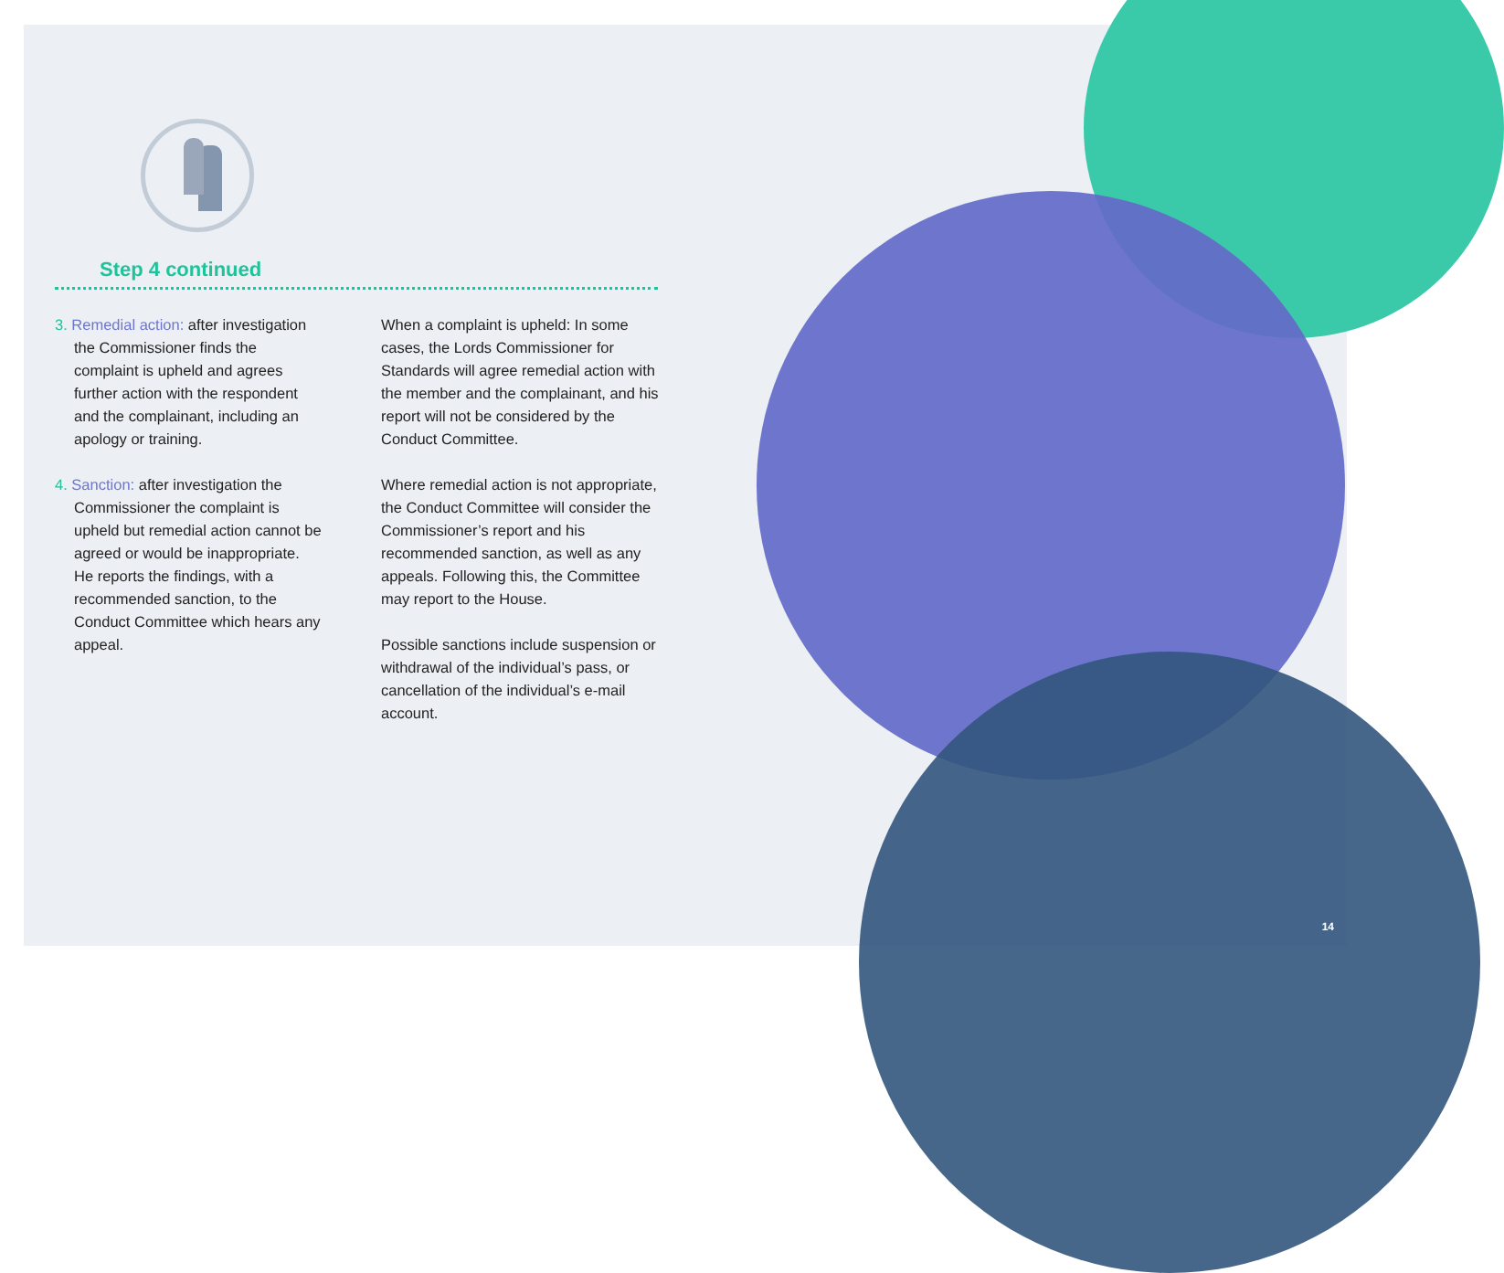Step 4 continued
3. Remedial action: after investigation the Commissioner finds the complaint is upheld and agrees further action with the respondent and the complainant, including an apology or training.
4. Sanction: after investigation the Commissioner the complaint is upheld but remedial action cannot be agreed or would be inappropriate. He reports the findings, with a recommended sanction, to the Conduct Committee which hears any appeal.
When a complaint is upheld: In some cases, the Lords Commissioner for Standards will agree remedial action with the member and the complainant, and his report will not be considered by the Conduct Committee.
Where remedial action is not appropriate, the Conduct Committee will consider the Commissioner’s report and his recommended sanction, as well as any appeals. Following this, the Committee may report to the House.
Possible sanctions include suspension or withdrawal of the individual’s pass, or cancellation of the individual’s e-mail account.
14